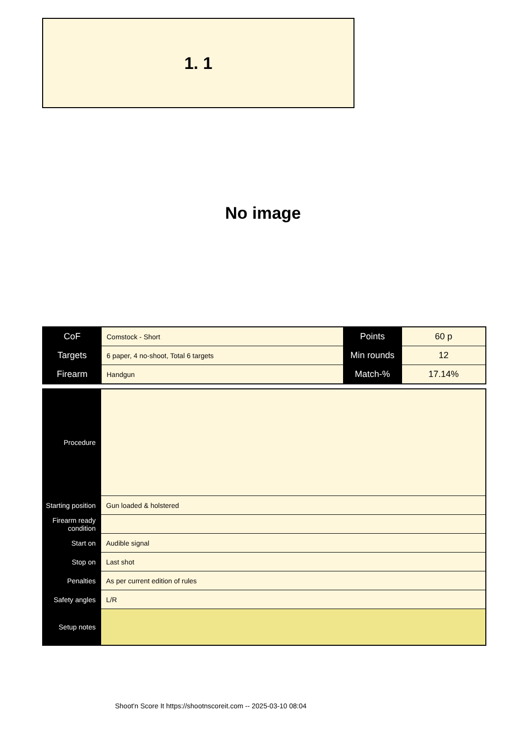1. 1
No image
| CoF | Comstock - Short | Points | 60 p |
| Targets | 6 paper, 4 no-shoot, Total 6 targets | Min rounds | 12 |
| Firearm | Handgun | Match-% | 17.14% |
| Procedure | |
| Starting position | Gun loaded & holstered |
| Firearm ready condition | |
| Start on | Audible signal |
| Stop on | Last shot |
| Penalties | As per current edition of rules |
| Safety angles | L/R |
| Setup notes | |
Shoot'n Score It https://shootnscoreit.com -- 2025-03-10 08:04